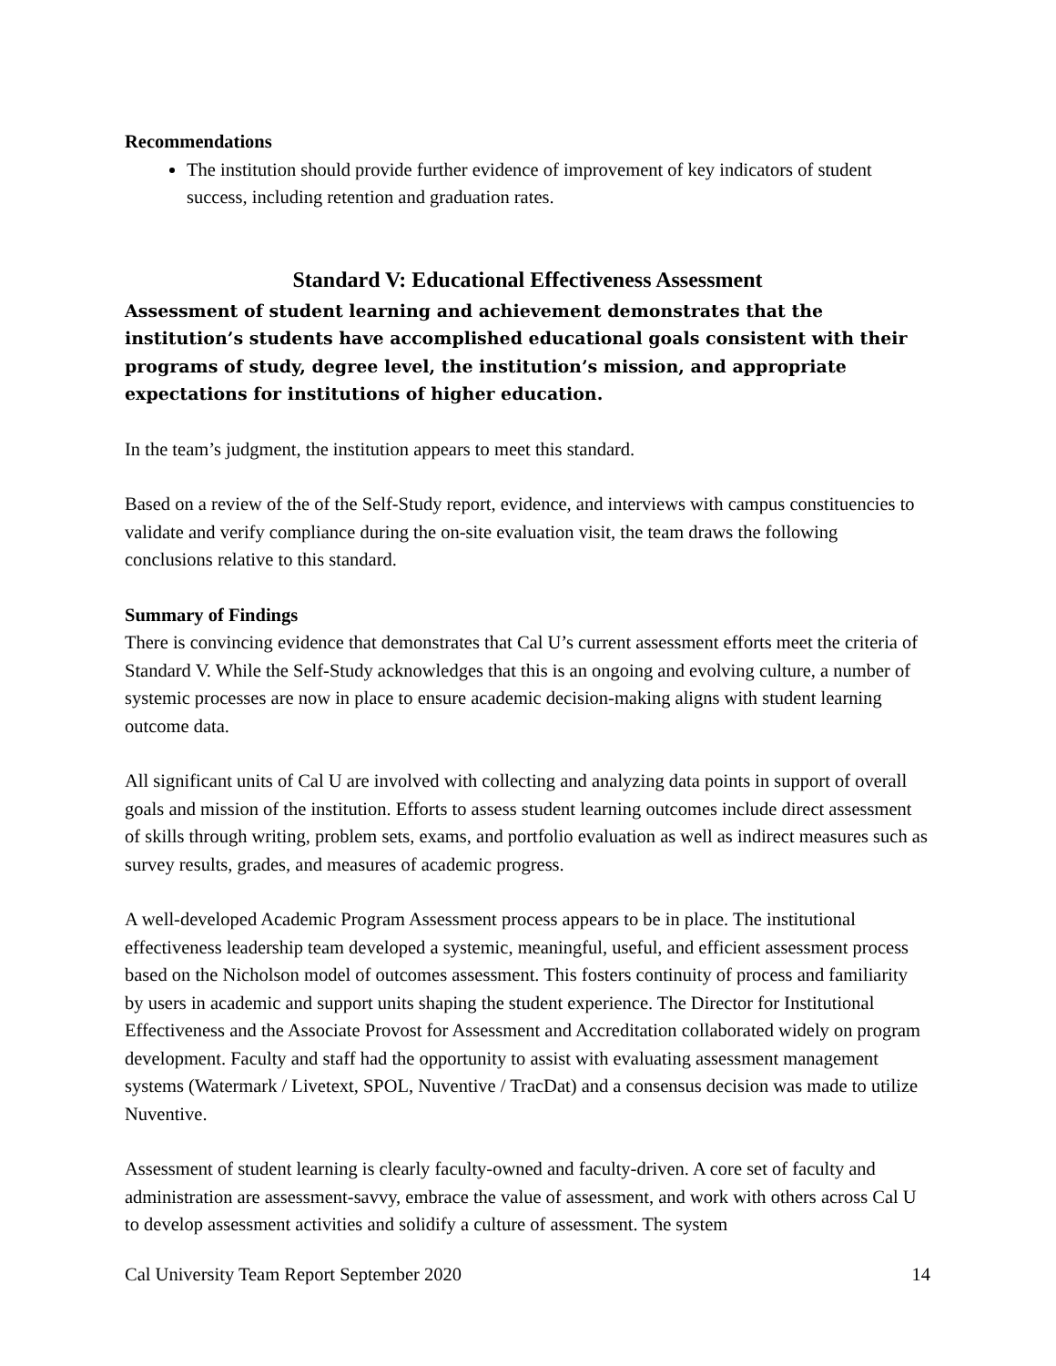Recommendations
The institution should provide further evidence of improvement of key indicators of student success, including retention and graduation rates.
Standard V: Educational Effectiveness Assessment
Assessment of student learning and achievement demonstrates that the institution’s students have accomplished educational goals consistent with their programs of study, degree level, the institution’s mission, and appropriate expectations for institutions of higher education.
In the team’s judgment, the institution appears to meet this standard.
Based on a review of the of the Self-Study report, evidence, and interviews with campus constituencies to validate and verify compliance during the on-site evaluation visit, the team draws the following conclusions relative to this standard.
Summary of Findings
There is convincing evidence that demonstrates that Cal U’s current assessment efforts meet the criteria of Standard V. While the Self-Study acknowledges that this is an ongoing and evolving culture, a number of systemic processes are now in place to ensure academic decision-making aligns with student learning outcome data.
All significant units of Cal U are involved with collecting and analyzing data points in support of overall goals and mission of the institution. Efforts to assess student learning outcomes include direct assessment of skills through writing, problem sets, exams, and portfolio evaluation as well as indirect measures such as survey results, grades, and measures of academic progress.
A well-developed Academic Program Assessment process appears to be in place. The institutional effectiveness leadership team developed a systemic, meaningful, useful, and efficient assessment process based on the Nicholson model of outcomes assessment. This fosters continuity of process and familiarity by users in academic and support units shaping the student experience. The Director for Institutional Effectiveness and the Associate Provost for Assessment and Accreditation collaborated widely on program development. Faculty and staff had the opportunity to assist with evaluating assessment management systems (Watermark / Livetext, SPOL, Nuventive / TracDat) and a consensus decision was made to utilize Nuventive.
Assessment of student learning is clearly faculty-owned and faculty-driven. A core set of faculty and administration are assessment-savvy, embrace the value of assessment, and work with others across Cal U to develop assessment activities and solidify a culture of assessment. The system
Cal University Team Report September 2020 14